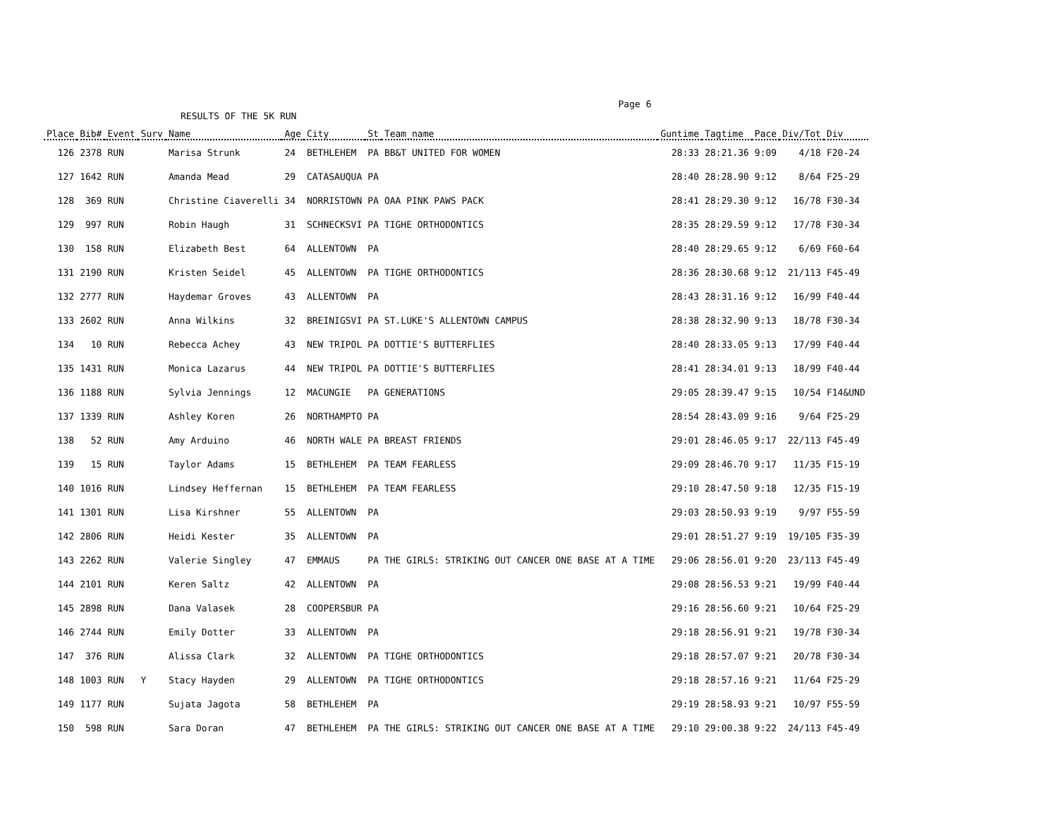Page 6
RESULTS OF THE 5K RUN
| Place | Bib# | Event | Surv | Name | Age | City | St | Team_name | Guntime | Tagtime | Pace | Div/Tot | Div |
| --- | --- | --- | --- | --- | --- | --- | --- | --- | --- | --- | --- | --- | --- |
| 126 | 2378 | RUN | | Marisa Strunk | 24 | BETHLEHEM | PA | BB&T UNITED FOR WOMEN | 28:33 | 28:21.36 | 9:09 | 4/18 | F20-24 |
| 127 | 1642 | RUN | | Amanda Mead | 29 | CATASAUQUA | PA | | 28:40 | 28:28.90 | 9:12 | 8/64 | F25-29 |
| 128 | 369 | RUN | | Christine Ciaverelli | 34 | NORRISTOWN | PA | OAA PINK PAWS PACK | 28:41 | 28:29.30 | 9:12 | 16/78 | F30-34 |
| 129 | 997 | RUN | | Robin Haugh | 31 | SCHNECKSVI | PA | TIGHE ORTHODONTICS | 28:35 | 28:29.59 | 9:12 | 17/78 | F30-34 |
| 130 | 158 | RUN | | Elizabeth Best | 64 | ALLENTOWN | PA | | 28:40 | 28:29.65 | 9:12 | 6/69 | F60-64 |
| 131 | 2190 | RUN | | Kristen Seidel | 45 | ALLENTOWN | PA | TIGHE ORTHODONTICS | 28:36 | 28:30.68 | 9:12 | 21/113 | F45-49 |
| 132 | 2777 | RUN | | Haydemar Groves | 43 | ALLENTOWN | PA | | 28:43 | 28:31.16 | 9:12 | 16/99 | F40-44 |
| 133 | 2602 | RUN | | Anna Wilkins | 32 | BREINIGSVI | PA | ST.LUKE'S ALLENTOWN CAMPUS | 28:38 | 28:32.90 | 9:13 | 18/78 | F30-34 |
| 134 | 10 | RUN | | Rebecca Achey | 43 | NEW TRIPOL | PA | DOTTIE'S BUTTERFLIES | 28:40 | 28:33.05 | 9:13 | 17/99 | F40-44 |
| 135 | 1431 | RUN | | Monica Lazarus | 44 | NEW TRIPOL | PA | DOTTIE'S BUTTERFLIES | 28:41 | 28:34.01 | 9:13 | 18/99 | F40-44 |
| 136 | 1188 | RUN | | Sylvia Jennings | 12 | MACUNGIE | PA | GENERATIONS | 29:05 | 28:39.47 | 9:15 | 10/54 | F14&UND |
| 137 | 1339 | RUN | | Ashley Koren | 26 | NORTHAMPTO | PA | | 28:54 | 28:43.09 | 9:16 | 9/64 | F25-29 |
| 138 | 52 | RUN | | Amy Arduino | 46 | NORTH WALE | PA | BREAST FRIENDS | 29:01 | 28:46.05 | 9:17 | 22/113 | F45-49 |
| 139 | 15 | RUN | | Taylor Adams | 15 | BETHLEHEM | PA | TEAM FEARLESS | 29:09 | 28:46.70 | 9:17 | 11/35 | F15-19 |
| 140 | 1016 | RUN | | Lindsey Heffernan | 15 | BETHLEHEM | PA | TEAM FEARLESS | 29:10 | 28:47.50 | 9:18 | 12/35 | F15-19 |
| 141 | 1301 | RUN | | Lisa Kirshner | 55 | ALLENTOWN | PA | | 29:03 | 28:50.93 | 9:19 | 9/97 | F55-59 |
| 142 | 2806 | RUN | | Heidi Kester | 35 | ALLENTOWN | PA | | 29:01 | 28:51.27 | 9:19 | 19/105 | F35-39 |
| 143 | 2262 | RUN | | Valerie Singley | 47 | EMMAUS | PA | THE GIRLS: STRIKING OUT CANCER ONE BASE AT A TIME | 29:06 | 28:56.01 | 9:20 | 23/113 | F45-49 |
| 144 | 2101 | RUN | | Keren Saltz | 42 | ALLENTOWN | PA | | 29:08 | 28:56.53 | 9:21 | 19/99 | F40-44 |
| 145 | 2898 | RUN | | Dana Valasek | 28 | COOPERSBUR | PA | | 29:16 | 28:56.60 | 9:21 | 10/64 | F25-29 |
| 146 | 2744 | RUN | | Emily Dotter | 33 | ALLENTOWN | PA | | 29:18 | 28:56.91 | 9:21 | 19/78 | F30-34 |
| 147 | 376 | RUN | | Alissa Clark | 32 | ALLENTOWN | PA | TIGHE ORTHODONTICS | 29:18 | 28:57.07 | 9:21 | 20/78 | F30-34 |
| 148 | 1003 | RUN | Y | Stacy Hayden | 29 | ALLENTOWN | PA | TIGHE ORTHODONTICS | 29:18 | 28:57.16 | 9:21 | 11/64 | F25-29 |
| 149 | 1177 | RUN | | Sujata Jagota | 58 | BETHLEHEM | PA | | 29:19 | 28:58.93 | 9:21 | 10/97 | F55-59 |
| 150 | 598 | RUN | | Sara Doran | 47 | BETHLEHEM | PA | THE GIRLS: STRIKING OUT CANCER ONE BASE AT A TIME | 29:10 | 29:00.38 | 9:22 | 24/113 | F45-49 |